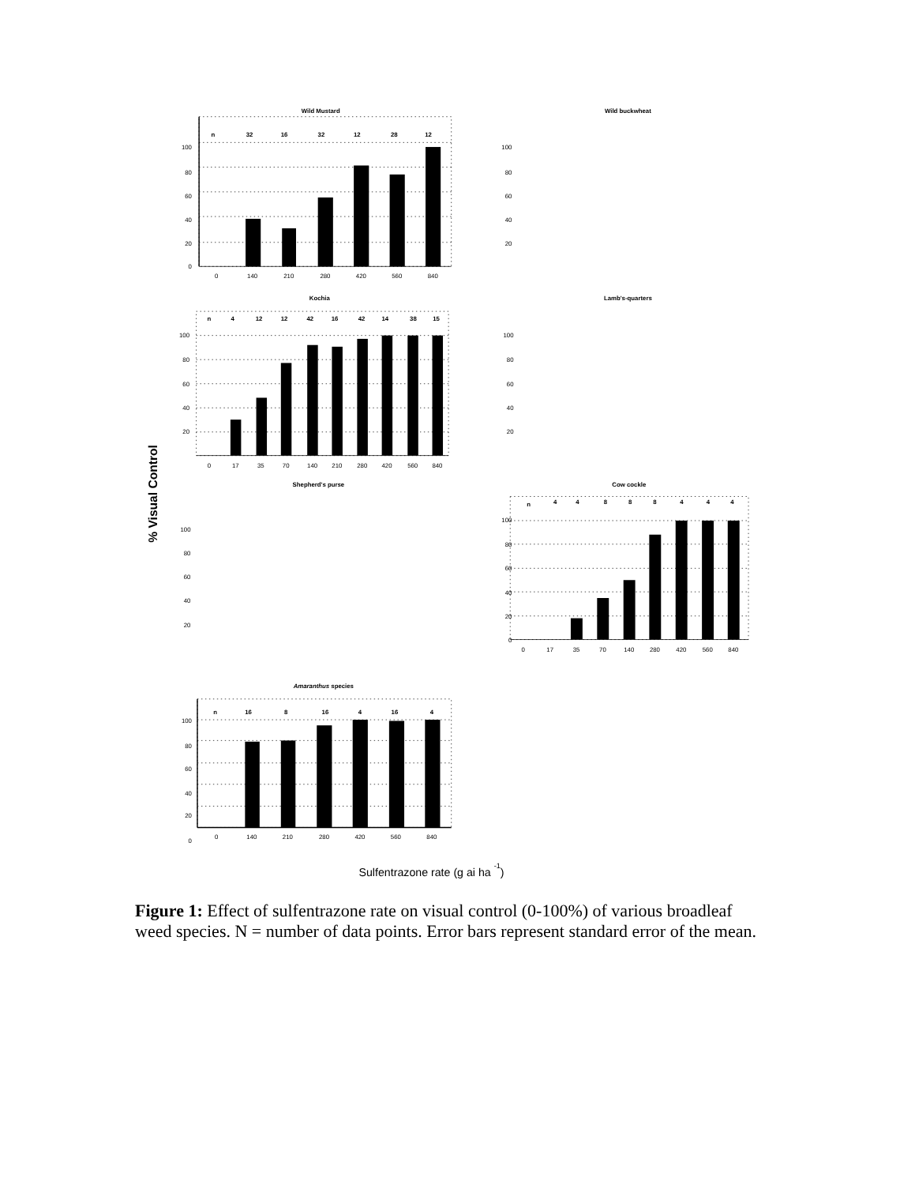Wild Mustard
n
32
16
32
12
28
12
100
80
60
40
20
0
0
140
210
280
420
560
840
Wild buckwheat
100
80
60
40
20
Kochia
n
4
12
12
42
16
42
14
38
15
100
80
60
40
20
0
17
35
70
140
210
280
420
560
840
Lamb's-quarters
100
80
60
40
20
% Visual Control
Shepherd's purse
100
80
60
40
20
Cow cockle
n
4
4
8
8
8
4
4
4
100
80
60
40
20
0
0
17
35
70
140
280
420
560
840
Amaranthus species
n
16
8
16
4
16
4
100
80
60
40
20
0
0
140
210
280
420
560
840
Sulfentrazone rate (g ai ha -1)
Figure 1: Effect of sulfentrazone rate on visual control (0-100%) of various broadleaf weed species. N = number of data points. Error bars represent standard error of the mean.